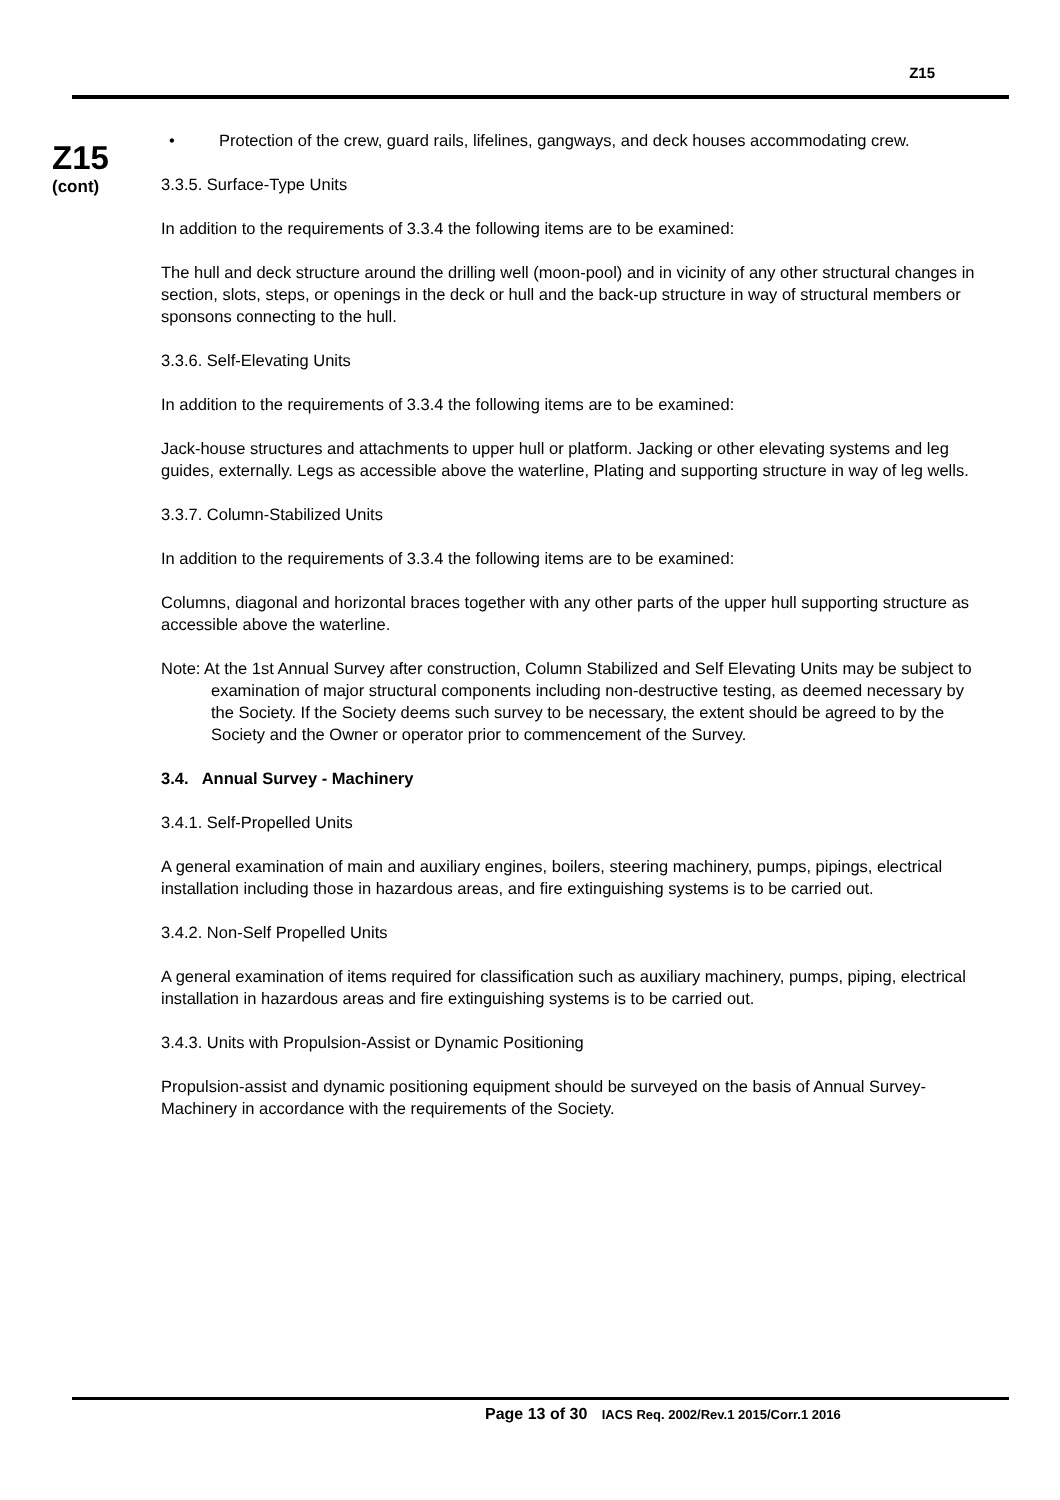Z15
Z15
(cont)
• Protection of the crew, guard rails, lifelines, gangways, and deck houses accommodating crew.
3.3.5. Surface-Type Units
In addition to the requirements of 3.3.4 the following items are to be examined:
The hull and deck structure around the drilling well (moon-pool) and in vicinity of any other structural changes in section, slots, steps, or openings in the deck or hull and the back-up structure in way of structural members or sponsons connecting to the hull.
3.3.6. Self-Elevating Units
In addition to the requirements of 3.3.4 the following items are to be examined:
Jack-house structures and attachments to upper hull or platform. Jacking or other elevating systems and leg guides, externally. Legs as accessible above the waterline, Plating and supporting structure in way of leg wells.
3.3.7. Column-Stabilized Units
In addition to the requirements of 3.3.4 the following items are to be examined:
Columns, diagonal and horizontal braces together with any other parts of the upper hull supporting structure as accessible above the waterline.
Note: At the 1st Annual Survey after construction, Column Stabilized and Self Elevating Units may be subject to examination of major structural components including non-destructive testing, as deemed necessary by the Society. If the Society deems such survey to be necessary, the extent should be agreed to by the Society and the Owner or operator prior to commencement of the Survey.
3.4. Annual Survey - Machinery
3.4.1. Self-Propelled Units
A general examination of main and auxiliary engines, boilers, steering machinery, pumps, pipings, electrical installation including those in hazardous areas, and fire extinguishing systems is to be carried out.
3.4.2. Non-Self Propelled Units
A general examination of items required for classification such as auxiliary machinery, pumps, piping, electrical installation in hazardous areas and fire extinguishing systems is to be carried out.
3.4.3. Units with Propulsion-Assist or Dynamic Positioning
Propulsion-assist and dynamic positioning equipment should be surveyed on the basis of Annual Survey-Machinery in accordance with the requirements of the Society.
Page 13 of 30 IACS Req. 2002/Rev.1 2015/Corr.1 2016